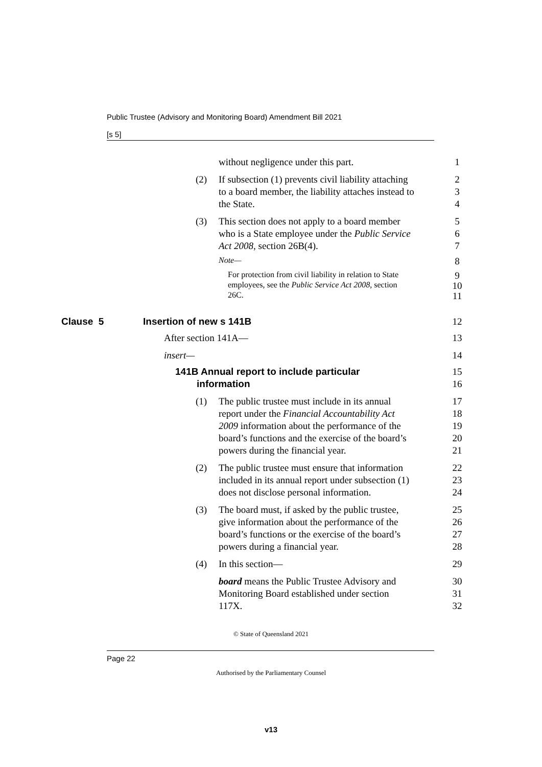Public Trustee (Advisory and Monitoring Board) Amendment Bill 2021
[s 5]
without negligence under this part. 1
(2) If subsection (1) prevents civil liability attaching 2
to a board member, the liability attaches instead to 3
the State. 4
(3) This section does not apply to a board member 5
who is a State employee under the Public Service 6
Act 2008, section 26B(4). 7
Note— 8
For protection from civil liability in relation to State 9
employees, see the Public Service Act 2008, section 10
26C. 11
Clause 5 Insertion of new s 141B 12
After section 141A— 13
insert— 14
141B Annual report to include particular 15
information 16
(1) The public trustee must include in its annual 17
report under the Financial Accountability Act 18
2009 information about the performance of the 19
board’s functions and the exercise of the board’s 20
powers during the financial year. 21
(2) The public trustee must ensure that information 22
included in its annual report under subsection (1) 23
does not disclose personal information. 24
(3) The board must, if asked by the public trustee, 25
give information about the performance of the 26
board’s functions or the exercise of the board’s 27
powers during a financial year. 28
(4) In this section— 29
board means the Public Trustee Advisory and 30
Monitoring Board established under section 31
117X. 32
© State of Queensland 2021
Page 22
Authorised by the Parliamentary Counsel
v13